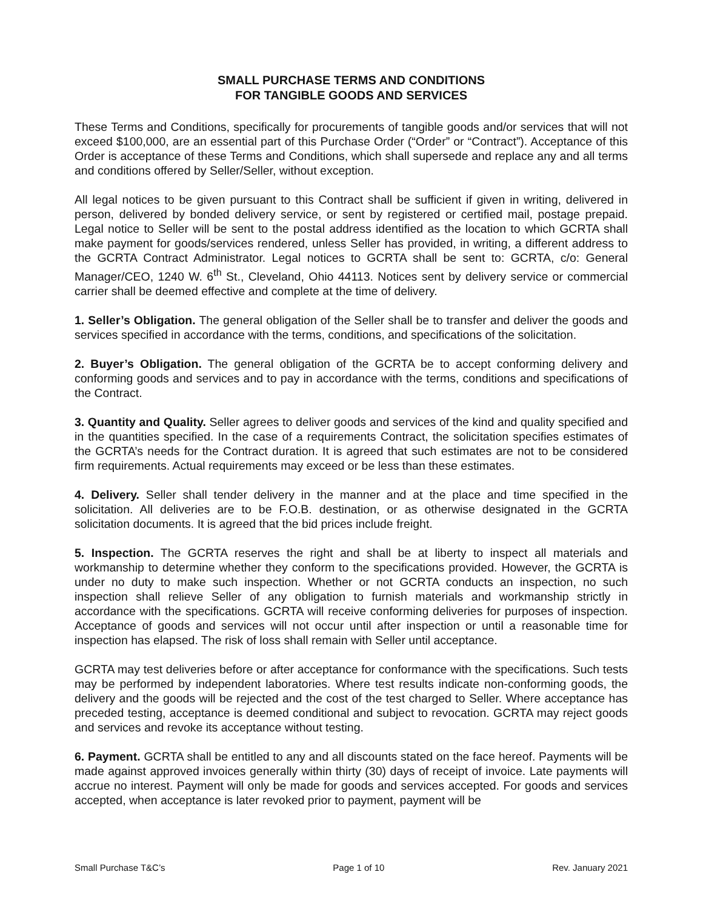SMALL PURCHASE TERMS AND CONDITIONS
FOR TANGIBLE GOODS AND SERVICES
These Terms and Conditions, specifically for procurements of tangible goods and/or services that will not exceed $100,000, are an essential part of this Purchase Order (“Order” or “Contract”). Acceptance of this Order is acceptance of these Terms and Conditions, which shall supersede and replace any and all terms and conditions offered by Seller/Seller, without exception.
All legal notices to be given pursuant to this Contract shall be sufficient if given in writing, delivered in person, delivered by bonded delivery service, or sent by registered or certified mail, postage prepaid. Legal notice to Seller will be sent to the postal address identified as the location to which GCRTA shall make payment for goods/services rendered, unless Seller has provided, in writing, a different address to the GCRTA Contract Administrator. Legal notices to GCRTA shall be sent to: GCRTA, c/o: General Manager/CEO, 1240 W. 6<sup>th</sup> St., Cleveland, Ohio 44113. Notices sent by delivery service or commercial carrier shall be deemed effective and complete at the time of delivery.
1. Seller’s Obligation. The general obligation of the Seller shall be to transfer and deliver the goods and services specified in accordance with the terms, conditions, and specifications of the solicitation.
2. Buyer’s Obligation. The general obligation of the GCRTA be to accept conforming delivery and conforming goods and services and to pay in accordance with the terms, conditions and specifications of the Contract.
3. Quantity and Quality. Seller agrees to deliver goods and services of the kind and quality specified and in the quantities specified. In the case of a requirements Contract, the solicitation specifies estimates of the GCRTA’s needs for the Contract duration. It is agreed that such estimates are not to be considered firm requirements. Actual requirements may exceed or be less than these estimates.
4. Delivery. Seller shall tender delivery in the manner and at the place and time specified in the solicitation. All deliveries are to be F.O.B. destination, or as otherwise designated in the GCRTA solicitation documents. It is agreed that the bid prices include freight.
5. Inspection. The GCRTA reserves the right and shall be at liberty to inspect all materials and workmanship to determine whether they conform to the specifications provided. However, the GCRTA is under no duty to make such inspection. Whether or not GCRTA conducts an inspection, no such inspection shall relieve Seller of any obligation to furnish materials and workmanship strictly in accordance with the specifications. GCRTA will receive conforming deliveries for purposes of inspection. Acceptance of goods and services will not occur until after inspection or until a reasonable time for inspection has elapsed. The risk of loss shall remain with Seller until acceptance.
GCRTA may test deliveries before or after acceptance for conformance with the specifications. Such tests may be performed by independent laboratories. Where test results indicate non-conforming goods, the delivery and the goods will be rejected and the cost of the test charged to Seller. Where acceptance has preceded testing, acceptance is deemed conditional and subject to revocation. GCRTA may reject goods and services and revoke its acceptance without testing.
6. Payment. GCRTA shall be entitled to any and all discounts stated on the face hereof. Payments will be made against approved invoices generally within thirty (30) days of receipt of invoice. Late payments will accrue no interest. Payment will only be made for goods and services accepted. For goods and services accepted, when acceptance is later revoked prior to payment, payment will be
Small Purchase T&C’s Page 1 of 10 Rev. January 2021